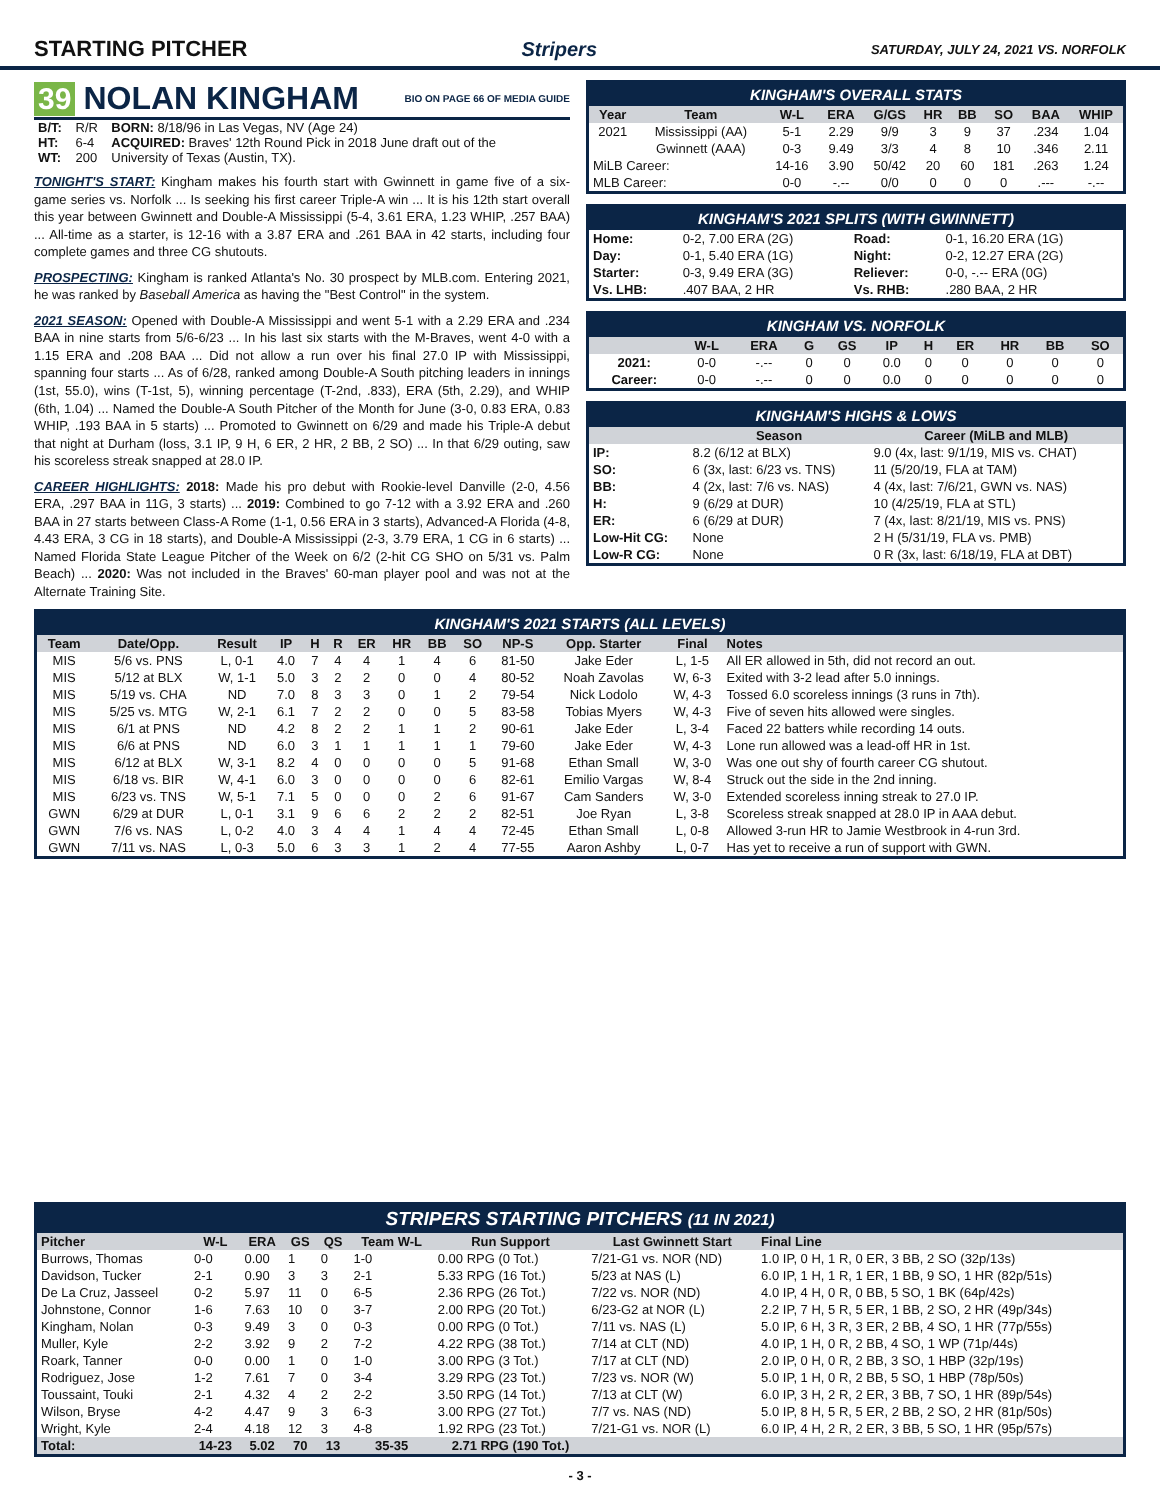STARTING PITCHER Stripers SATURDAY, JULY 24, 2021 VS. NORFOLK
39 NOLAN KINGHAM BIO ON PAGE 66 OF MEDIA GUIDE
| B/T: | R/R | BORN: 8/18/96 in Las Vegas, NV (Age 24) |
| HT: | 6-4 | ACQUIRED: Braves' 12th Round Pick in 2018 June draft out of the |
| WT: | 200 | University of Texas (Austin, TX). |
TONIGHT'S START: Kingham makes his fourth start with Gwinnett in game five of a six-game series vs. Norfolk ... Is seeking his first career Triple-A win ... It is his 12th start overall this year between Gwinnett and Double-A Mississippi (5-4, 3.61 ERA, 1.23 WHIP, .257 BAA) ... All-time as a starter, is 12-16 with a 3.87 ERA and .261 BAA in 42 starts, including four complete games and three CG shutouts.
PROSPECTING: Kingham is ranked Atlanta's No. 30 prospect by MLB.com. Entering 2021, he was ranked by Baseball America as having the "Best Control" in the system.
2021 SEASON: Opened with Double-A Mississippi and went 5-1 with a 2.29 ERA and .234 BAA in nine starts from 5/6-6/23 ... In his last six starts with the M-Braves, went 4-0 with a 1.15 ERA and .208 BAA ... Did not allow a run over his final 27.0 IP with Mississippi, spanning four starts ... As of 6/28, ranked among Double-A South pitching leaders in innings (1st, 55.0), wins (T-1st, 5), winning percentage (T-2nd, .833), ERA (5th, 2.29), and WHIP (6th, 1.04) ... Named the Double-A South Pitcher of the Month for June (3-0, 0.83 ERA, 0.83 WHIP, .193 BAA in 5 starts) ... Promoted to Gwinnett on 6/29 and made his Triple-A debut that night at Durham (loss, 3.1 IP, 9 H, 6 ER, 2 HR, 2 BB, 2 SO) ... In that 6/29 outing, saw his scoreless streak snapped at 28.0 IP.
CAREER HIGHLIGHTS: 2018: Made his pro debut with Rookie-level Danville (2-0, 4.56 ERA, .297 BAA in 11G, 3 starts) ... 2019: Combined to go 7-12 with a 3.92 ERA and .260 BAA in 27 starts between Class-A Rome (1-1, 0.56 ERA in 3 starts), Advanced-A Florida (4-8, 4.43 ERA, 3 CG in 18 starts), and Double-A Mississippi (2-3, 3.79 ERA, 1 CG in 6 starts) ... Named Florida State League Pitcher of the Week on 6/2 (2-hit CG SHO on 5/31 vs. Palm Beach) ... 2020: Was not included in the Braves' 60-man player pool and was not at the Alternate Training Site.
KINGHAM'S OVERALL STATS
| Year | Team | W-L | ERA | G/GS | HR | BB | SO | BAA | WHIP |
| --- | --- | --- | --- | --- | --- | --- | --- | --- | --- |
| 2021 | Mississippi (AA) | 5-1 | 2.29 | 9/9 | 3 | 9 | 37 | .234 | 1.04 |
| | Gwinnett (AAA) | 0-3 | 9.49 | 3/3 | 4 | 8 | 10 | .346 | 2.11 |
| MiLB Career: | | 14-16 | 3.90 | 50/42 | 20 | 60 | 181 | .263 | 1.24 |
| MLB Career: | | 0-0 | -.-- | 0/0 | 0 | 0 | 0 | .--- | -.-- |
KINGHAM'S 2021 SPLITS (WITH GWINNETT)
| Home: | 0-2, 7.00 ERA (2G) | Road: | 0-1, 16.20 ERA (1G) |
| Day: | 0-1, 5.40 ERA (1G) | Night: | 0-2, 12.27 ERA (2G) |
| Starter: | 0-3, 9.49 ERA (3G) | Reliever: | 0-0, -.-- ERA (0G) |
| Vs. LHB: | .407 BAA, 2 HR | Vs. RHB: | .280 BAA, 2 HR |
KINGHAM VS. NORFOLK
| | W-L | ERA | G | GS | IP | H | ER | HR | BB | SO |
| --- | --- | --- | --- | --- | --- | --- | --- | --- | --- | --- |
| 2021: | 0-0 | -.-- | 0 | 0 | 0.0 | 0 | 0 | 0 | 0 | 0 |
| Career: | 0-0 | -.-- | 0 | 0 | 0.0 | 0 | 0 | 0 | 0 | 0 |
KINGHAM'S HIGHS & LOWS
| | Season | Career (MiLB and MLB) |
| --- | --- | --- |
| IP: | 8.2 (6/12 at BLX) | 9.0 (4x, last: 9/1/19, MIS vs. CHAT) |
| SO: | 6 (3x, last: 6/23 vs. TNS) | 11 (5/20/19, FLA at TAM) |
| BB: | 4 (2x, last: 7/6 vs. NAS) | 4 (4x, last: 7/6/21, GWN vs. NAS) |
| H: | 9 (6/29 at DUR) | 10 (4/25/19, FLA at STL) |
| ER: | 6 (6/29 at DUR) | 7 (4x, last: 8/21/19, MIS vs. PNS) |
| Low-Hit CG: | None | 2 H (5/31/19, FLA vs. PMB) |
| Low-R CG: | None | 0 R (3x, last: 6/18/19, FLA at DBT) |
KINGHAM'S 2021 STARTS (ALL LEVELS)
| Team | Date/Opp. | Result | IP | H | R | ER | HR | BB | SO | NP-S | Opp. Starter | Final | Notes |
| --- | --- | --- | --- | --- | --- | --- | --- | --- | --- | --- | --- | --- | --- |
| MIS | 5/6 vs. PNS | L, 0-1 | 4.0 | 7 | 4 | 4 | 1 | 4 | 6 | 81-50 | Jake Eder | L, 1-5 | All ER allowed in 5th, did not record an out. |
| MIS | 5/12 at BLX | W, 1-1 | 5.0 | 3 | 2 | 2 | 0 | 0 | 4 | 80-52 | Noah Zavolas | W, 6-3 | Exited with 3-2 lead after 5.0 innings. |
| MIS | 5/19 vs. CHA | ND | 7.0 | 8 | 3 | 3 | 0 | 1 | 2 | 79-54 | Nick Lodolo | W, 4-3 | Tossed 6.0 scoreless innings (3 runs in 7th). |
| MIS | 5/25 vs. MTG | W, 2-1 | 6.1 | 7 | 2 | 2 | 0 | 0 | 5 | 83-58 | Tobias Myers | W, 4-3 | Five of seven hits allowed were singles. |
| MIS | 6/1 at PNS | ND | 4.2 | 8 | 2 | 2 | 1 | 1 | 2 | 90-61 | Jake Eder | L, 3-4 | Faced 22 batters while recording 14 outs. |
| MIS | 6/6 at PNS | ND | 6.0 | 3 | 1 | 1 | 1 | 1 | 1 | 79-60 | Jake Eder | W, 4-3 | Lone run allowed was a lead-off HR in 1st. |
| MIS | 6/12 at BLX | W, 3-1 | 8.2 | 4 | 0 | 0 | 0 | 0 | 5 | 91-68 | Ethan Small | W, 3-0 | Was one out shy of fourth career CG shutout. |
| MIS | 6/18 vs. BIR | W, 4-1 | 6.0 | 3 | 0 | 0 | 0 | 0 | 6 | 82-61 | Emilio Vargas | W, 8-4 | Struck out the side in the 2nd inning. |
| MIS | 6/23 vs. TNS | W, 5-1 | 7.1 | 5 | 0 | 0 | 0 | 2 | 6 | 91-67 | Cam Sanders | W, 3-0 | Extended scoreless inning streak to 27.0 IP. |
| GWN | 6/29 at DUR | L, 0-1 | 3.1 | 9 | 6 | 6 | 2 | 2 | 2 | 82-51 | Joe Ryan | L, 3-8 | Scoreless streak snapped at 28.0 IP in AAA debut. |
| GWN | 7/6 vs. NAS | L, 0-2 | 4.0 | 3 | 4 | 4 | 1 | 4 | 4 | 72-45 | Ethan Small | L, 0-8 | Allowed 3-run HR to Jamie Westbrook in 4-run 3rd. |
| GWN | 7/11 vs. NAS | L, 0-3 | 5.0 | 6 | 3 | 3 | 1 | 2 | 4 | 77-55 | Aaron Ashby | L, 0-7 | Has yet to receive a run of support with GWN. |
STRIPERS STARTING PITCHERS (11 IN 2021)
| Pitcher | W-L | ERA | GS | QS | Team W-L | Run Support | Last Gwinnett Start | Final Line |
| --- | --- | --- | --- | --- | --- | --- | --- | --- |
| Burrows, Thomas | 0-0 | 0.00 | 1 | 0 | 1-0 | 0.00 RPG (0 Tot.) | 7/21-G1 vs. NOR (ND) | 1.0 IP, 0 H, 1 R, 0 ER, 3 BB, 2 SO (32p/13s) |
| Davidson, Tucker | 2-1 | 0.90 | 3 | 3 | 2-1 | 5.33 RPG (16 Tot.) | 5/23 at NAS (L) | 6.0 IP, 1 H, 1 R, 1 ER, 1 BB, 9 SO, 1 HR (82p/51s) |
| De La Cruz, Jasseel | 0-2 | 5.97 | 11 | 0 | 6-5 | 2.36 RPG (26 Tot.) | 7/22 vs. NOR (ND) | 4.0 IP, 4 H, 0 R, 0 BB, 5 SO, 1 BK (64p/42s) |
| Johnstone, Connor | 1-6 | 7.63 | 10 | 0 | 3-7 | 2.00 RPG (20 Tot.) | 6/23-G2 at NOR (L) | 2.2 IP, 7 H, 5 R, 5 ER, 1 BB, 2 SO, 2 HR (49p/34s) |
| Kingham, Nolan | 0-3 | 9.49 | 3 | 0 | 0-3 | 0.00 RPG (0 Tot.) | 7/11 vs. NAS (L) | 5.0 IP, 6 H, 3 R, 3 ER, 2 BB, 4 SO, 1 HR (77p/55s) |
| Muller, Kyle | 2-2 | 3.92 | 9 | 2 | 7-2 | 4.22 RPG (38 Tot.) | 7/14 at CLT (ND) | 4.0 IP, 1 H, 0 R, 2 BB, 4 SO, 1 WP (71p/44s) |
| Roark, Tanner | 0-0 | 0.00 | 1 | 0 | 1-0 | 3.00 RPG (3 Tot.) | 7/17 at CLT (ND) | 2.0 IP, 0 H, 0 R, 2 BB, 3 SO, 1 HBP (32p/19s) |
| Rodriguez, Jose | 1-2 | 7.61 | 7 | 0 | 3-4 | 3.29 RPG (23 Tot.) | 7/23 vs. NOR (W) | 5.0 IP, 1 H, 0 R, 2 BB, 5 SO, 1 HBP (78p/50s) |
| Toussaint, Touki | 2-1 | 4.32 | 4 | 2 | 2-2 | 3.50 RPG (14 Tot.) | 7/13 at CLT (W) | 6.0 IP, 3 H, 2 R, 2 ER, 3 BB, 7 SO, 1 HR (89p/54s) |
| Wilson, Bryse | 4-2 | 4.47 | 9 | 3 | 6-3 | 3.00 RPG (27 Tot.) | 7/7 vs. NAS (ND) | 5.0 IP, 8 H, 5 R, 5 ER, 2 BB, 2 SO, 2 HR (81p/50s) |
| Wright, Kyle | 2-4 | 4.18 | 12 | 3 | 4-8 | 1.92 RPG (23 Tot.) | 7/21-G1 vs. NOR (L) | 6.0 IP, 4 H, 2 R, 2 ER, 3 BB, 5 SO, 1 HR (95p/57s) |
| Total: | 14-23 | 5.02 | 70 | 13 | 35-35 | 2.71 RPG (190 Tot.) | | |
- 3 -